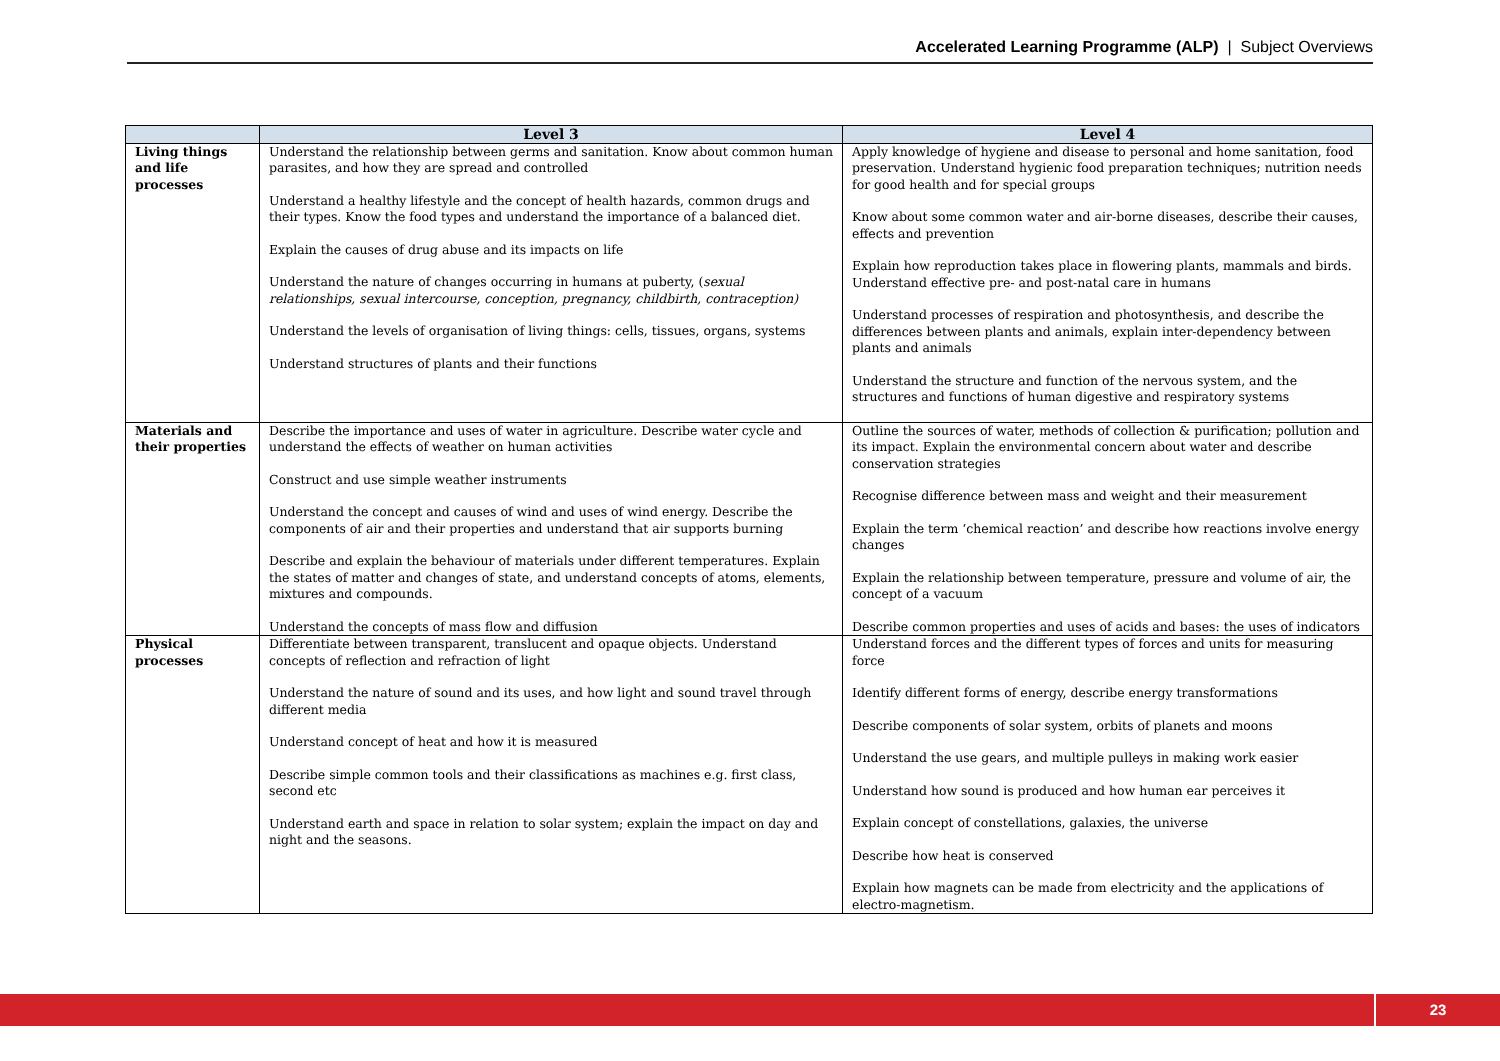Accelerated Learning Programme (ALP) | Subject Overviews
| | Level 3 | Level 4 |
| --- | --- | --- |
| Living things and life processes | Understand the relationship between germs and sanitation. Know about common human parasites, and how they are spread and controlled Understand a healthy lifestyle and the concept of health hazards, common drugs and their types. Know the food types and understand the importance of a balanced diet. Explain the causes of drug abuse and its impacts on life Understand the nature of changes occurring in humans at puberty, ( sexual relationships, sexual intercourse, conception, pregnancy, childbirth, contraception) Understand the levels of organisation of living things: cells, tissues, organs, systems Understand structures of plants and their functions | Apply knowledge of hygiene and disease to personal and home sanitation, food preservation. Understand hygienic food preparation techniques; nutrition needs for good health and for special groups Know about some common water and air-borne diseases, describe their causes, effects and prevention Explain how reproduction takes place in flowering plants, mammals and birds. Understand effective pre- and post-natal care in humans Understand processes of respiration and photosynthesis, and describe the differences between plants and animals, explain inter-dependency between plants and animals Understand the structure and function of the nervous system, and the structures and functions of human digestive and respiratory systems |
| Materials and their properties | Describe the importance and uses of water in agriculture. Describe water cycle and understand the effects of weather on human activities Construct and use simple weather instruments Understand the concept and causes of wind and uses of wind energy. Describe the components of air and their properties and understand that air supports burning Describe and explain the behaviour of materials under different temperatures. Explain the states of matter and changes of state, and understand concepts of atoms, elements, mixtures and compounds. Understand the concepts of mass flow and diffusion | Outline the sources of water, methods of collection & purification; pollution and its impact. Explain the environmental concern about water and describe conservation strategies Recognise difference between mass and weight and their measurement Explain the term ‘chemical reaction’ and describe how reactions involve energy changes Explain the relationship between temperature, pressure and volume of air, the concept of a vacuum Describe common properties and uses of acids and bases: the uses of indicators |
| Physical processes | Differentiate between transparent, translucent and opaque objects. Understand concepts of reflection and refraction of light Understand the nature of sound and its uses, and how light and sound travel through different media Understand concept of heat and how it is measured Describe simple common tools and their classifications as machines e.g. first class, second etc Understand earth and space in relation to solar system; explain the impact on day and night and the seasons. | Understand forces and the different types of forces and units for measuring force Identify different forms of energy, describe energy transformations Describe components of solar system, orbits of planets and moons Understand the use gears, and multiple pulleys in making work easier Understand how sound is produced and how human ear perceives it Explain concept of constellations, galaxies, the universe Describe how heat is conserved Explain how magnets can be made from electricity and the applications of electro-magnetism. |
23